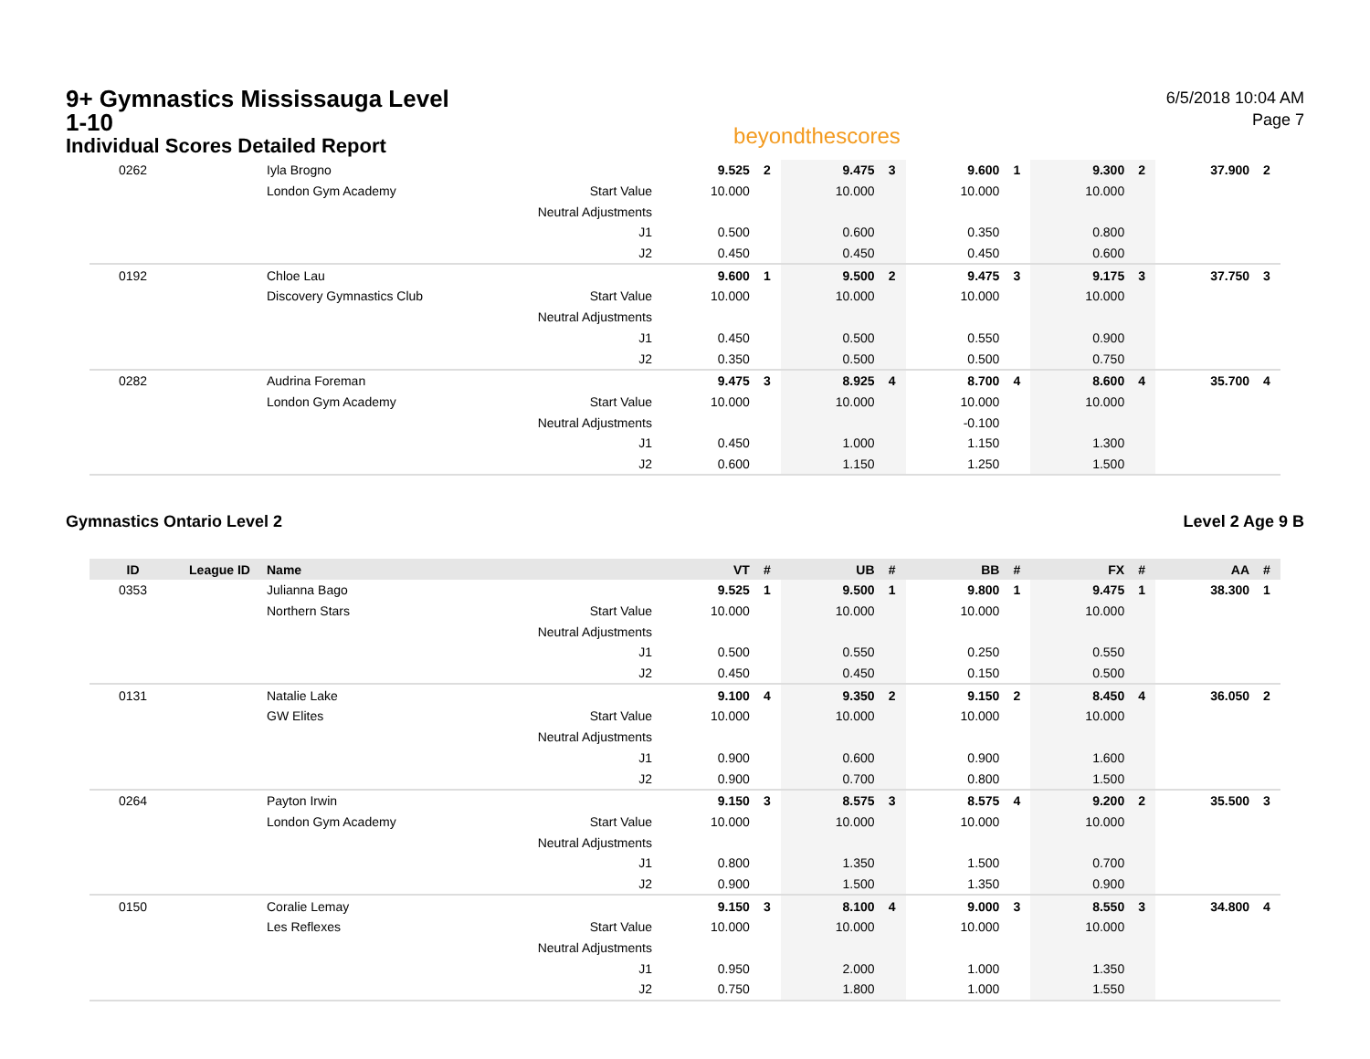9+ Gymnastics Mississauga Level 1-10
Individual Scores Detailed Report
beyondthescores
6/5/2018 10:04 AM
Page 7
| 0262 | | Iyla Brogno | | 9.525 | 2 | 9.475 | 3 | 9.600 | 1 | 9.300 | 2 | 37.900 | 2 |
| | | London Gym Academy | Start Value | 10.000 | | 10.000 | | 10.000 | | 10.000 | | | |
| | | | Neutral Adjustments | | | | | | | | | | |
| | | | J1 | 0.500 | | 0.600 | | 0.350 | | 0.800 | | | |
| | | | J2 | 0.450 | | 0.450 | | 0.450 | | 0.600 | | | |
| 0192 | | Chloe Lau | | 9.600 | 1 | 9.500 | 2 | 9.475 | 3 | 9.175 | 3 | 37.750 | 3 |
| | | Discovery Gymnastics Club | Start Value | 10.000 | | 10.000 | | 10.000 | | 10.000 | | | |
| | | | Neutral Adjustments | | | | | | | | | | |
| | | | J1 | 0.450 | | 0.500 | | 0.550 | | 0.900 | | | |
| | | | J2 | 0.350 | | 0.500 | | 0.500 | | 0.750 | | | |
| 0282 | | Audrina Foreman | | 9.475 | 3 | 8.925 | 4 | 8.700 | 4 | 8.600 | 4 | 35.700 | 4 |
| | | London Gym Academy | Start Value | 10.000 | | 10.000 | | 10.000 | | 10.000 | | | |
| | | | Neutral Adjustments | | | | | -0.100 | | | | | |
| | | | J1 | 0.450 | | 1.000 | | 1.150 | | 1.300 | | | |
| | | | J2 | 0.600 | | 1.150 | | 1.250 | | 1.500 | | | |
Gymnastics Ontario Level 2 Level 2 Age 9 B
| ID | League ID | Name | | VT | # | UB | # | BB | # | FX | # | AA | # |
| --- | --- | --- | --- | --- | --- | --- | --- | --- | --- | --- | --- | --- | --- |
| 0353 | | Julianna Bago | | 9.525 | 1 | 9.500 | 1 | 9.800 | 1 | 9.475 | 1 | 38.300 | 1 |
| | | Northern Stars | Start Value | 10.000 | | 10.000 | | 10.000 | | 10.000 | | | |
| | | | Neutral Adjustments | | | | | | | | | | |
| | | | J1 | 0.500 | | 0.550 | | 0.250 | | 0.550 | | | |
| | | | J2 | 0.450 | | 0.450 | | 0.150 | | 0.500 | | | |
| 0131 | | Natalie Lake | | 9.100 | 4 | 9.350 | 2 | 9.150 | 2 | 8.450 | 4 | 36.050 | 2 |
| | | GW Elites | Start Value | 10.000 | | 10.000 | | 10.000 | | 10.000 | | | |
| | | | Neutral Adjustments | | | | | | | | | | |
| | | | J1 | 0.900 | | 0.600 | | 0.900 | | 1.600 | | | |
| | | | J2 | 0.900 | | 0.700 | | 0.800 | | 1.500 | | | |
| 0264 | | Payton Irwin | | 9.150 | 3 | 8.575 | 3 | 8.575 | 4 | 9.200 | 2 | 35.500 | 3 |
| | | London Gym Academy | Start Value | 10.000 | | 10.000 | | 10.000 | | 10.000 | | | |
| | | | Neutral Adjustments | | | | | | | | | | |
| | | | J1 | 0.800 | | 1.350 | | 1.500 | | 0.700 | | | |
| | | | J2 | 0.900 | | 1.500 | | 1.350 | | 0.900 | | | |
| 0150 | | Coralie Lemay | | 9.150 | 3 | 8.100 | 4 | 9.000 | 3 | 8.550 | 3 | 34.800 | 4 |
| | | Les Reflexes | Start Value | 10.000 | | 10.000 | | 10.000 | | 10.000 | | | |
| | | | Neutral Adjustments | | | | | | | | | | |
| | | | J1 | 0.950 | | 2.000 | | 1.000 | | 1.350 | | | |
| | | | J2 | 0.750 | | 1.800 | | 1.000 | | 1.550 | | | |